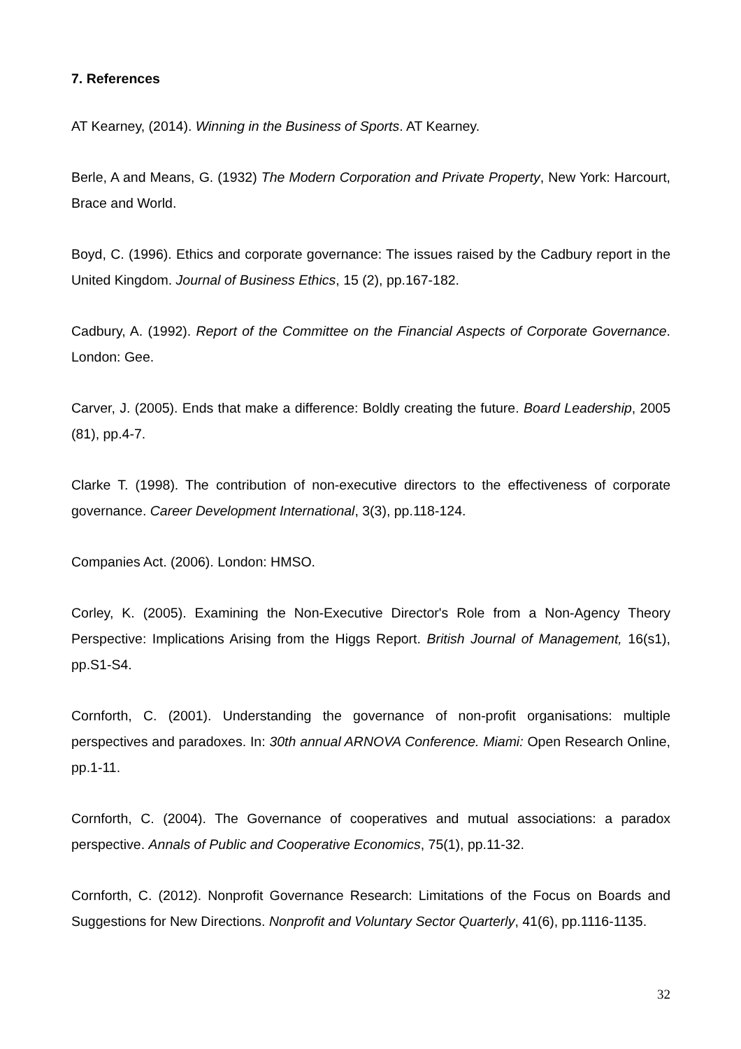7. References
AT Kearney, (2014). Winning in the Business of Sports. AT Kearney.
Berle, A and Means, G. (1932) The Modern Corporation and Private Property, New York: Harcourt, Brace and World.
Boyd, C. (1996). Ethics and corporate governance: The issues raised by the Cadbury report in the United Kingdom. Journal of Business Ethics, 15 (2), pp.167-182.
Cadbury, A. (1992). Report of the Committee on the Financial Aspects of Corporate Governance. London: Gee.
Carver, J. (2005). Ends that make a difference: Boldly creating the future. Board Leadership, 2005 (81), pp.4-7.
Clarke T. (1998). The contribution of non-executive directors to the effectiveness of corporate governance. Career Development International, 3(3), pp.118-124.
Companies Act. (2006). London: HMSO.
Corley, K. (2005). Examining the Non-Executive Director's Role from a Non-Agency Theory Perspective: Implications Arising from the Higgs Report. British Journal of Management, 16(s1), pp.S1-S4.
Cornforth, C. (2001). Understanding the governance of non-profit organisations: multiple perspectives and paradoxes. In: 30th annual ARNOVA Conference. Miami: Open Research Online, pp.1-11.
Cornforth, C. (2004). The Governance of cooperatives and mutual associations: a paradox perspective. Annals of Public and Cooperative Economics, 75(1), pp.11-32.
Cornforth, C. (2012). Nonprofit Governance Research: Limitations of the Focus on Boards and Suggestions for New Directions. Nonprofit and Voluntary Sector Quarterly, 41(6), pp.1116-1135.
32